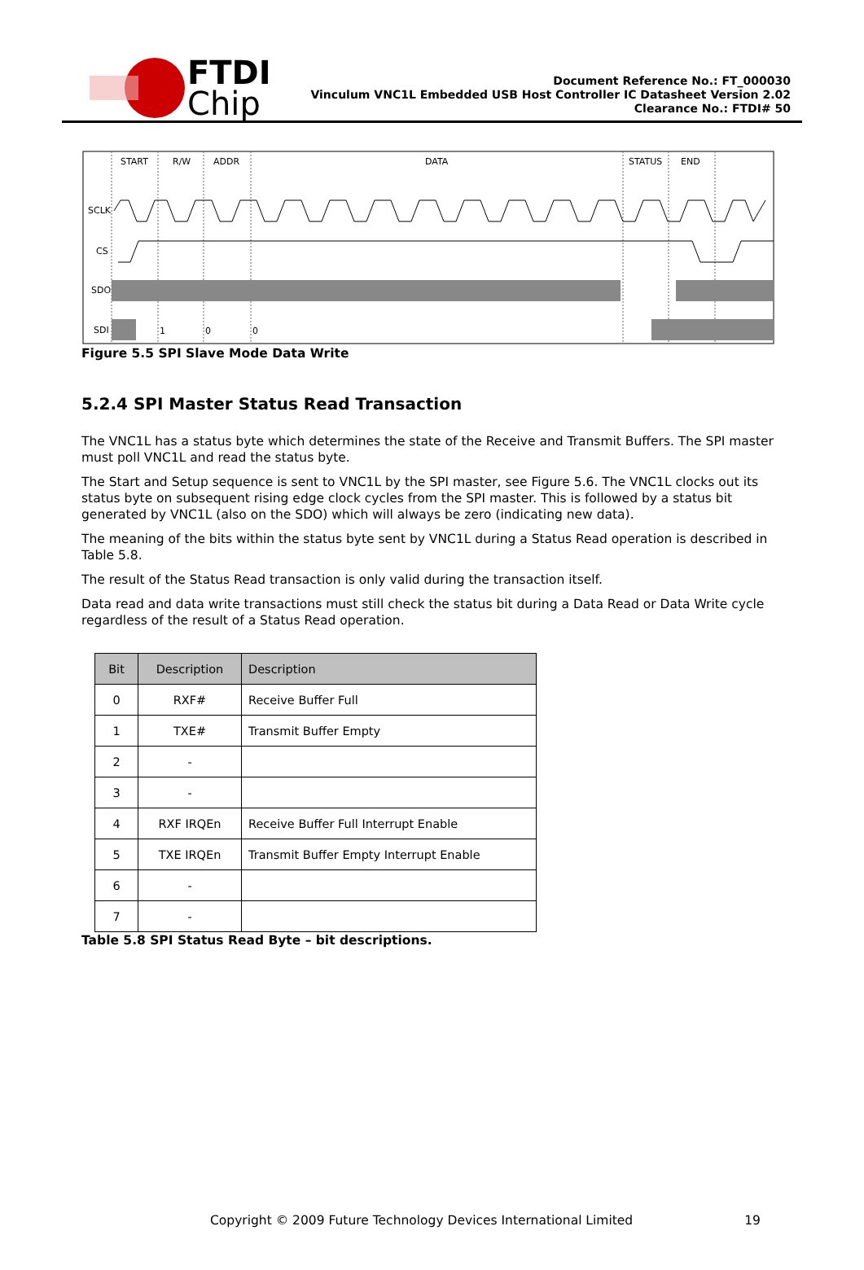FTDI
Chip
Document Reference No.: FT_000030
Vinculum VNC1L Embedded USB Host Controller IC Datasheet Version 2.02
Clearance No.: FTDI# 50
START
R/W
ADDR
DATA
STATUS
END
SCLK
CS
SDO
SDI
1
0
0
Figure 5.5 SPI Slave Mode Data Write
5.2.4 SPI Master Status Read Transaction
The VNC1L has a status byte which determines the state of the Receive and Transmit Buffers. The SPI master must poll VNC1L and read the status byte.
The Start and Setup sequence is sent to VNC1L by the SPI master, see Figure 5.6. The VNC1L clocks out its status byte on subsequent rising edge clock cycles from the SPI master. This is followed by a status bit generated by VNC1L (also on the SDO) which will always be zero (indicating new data).
The meaning of the bits within the status byte sent by VNC1L during a Status Read operation is described in Table 5.8.
The result of the Status Read transaction is only valid during the transaction itself.
Data read and data write transactions must still check the status bit during a Data Read or Data Write cycle regardless of the result of a Status Read operation.
| Bit | Description | Description |
| --- | --- | --- |
| 0 | RXF# | Receive Buffer Full |
| 1 | TXE# | Transmit Buffer Empty |
| 2 | - | |
| 3 | - | |
| 4 | RXF IRQEn | Receive Buffer Full Interrupt Enable |
| 5 | TXE IRQEn | Transmit Buffer Empty Interrupt Enable |
| 6 | - | |
| 7 | - | |
Table 5.8 SPI Status Read Byte – bit descriptions.
Copyright © 2009 Future Technology Devices International Limited 19